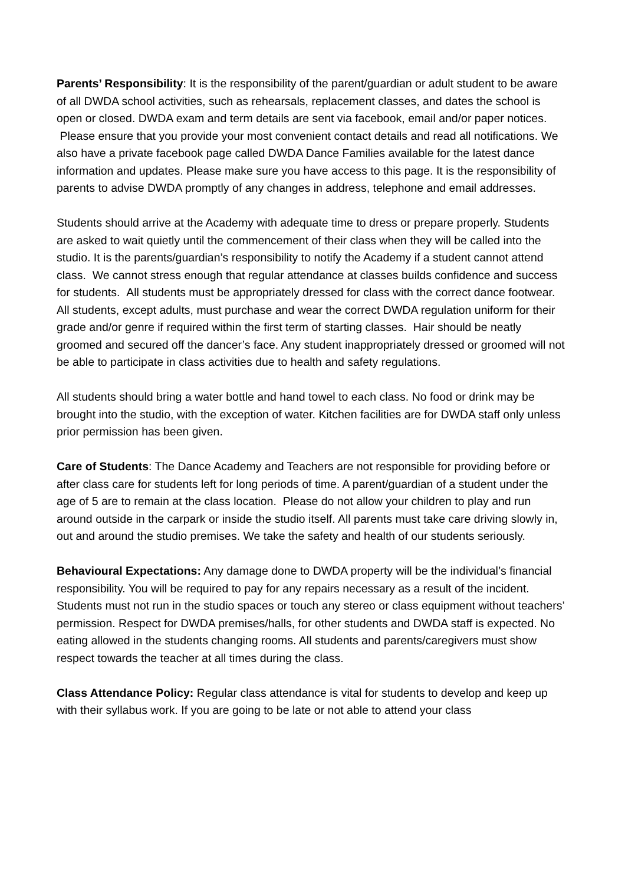Parents’ Responsibility: It is the responsibility of the parent/guardian or adult student to be aware of all DWDA school activities, such as rehearsals, replacement classes, and dates the school is open or closed. DWDA exam and term details are sent via facebook, email and/or paper notices. Please ensure that you provide your most convenient contact details and read all notifications. We also have a private facebook page called DWDA Dance Families available for the latest dance information and updates. Please make sure you have access to this page. It is the responsibility of parents to advise DWDA promptly of any changes in address, telephone and email addresses.
Students should arrive at the Academy with adequate time to dress or prepare properly. Students are asked to wait quietly until the commencement of their class when they will be called into the studio. It is the parents/guardian’s responsibility to notify the Academy if a student cannot attend class. We cannot stress enough that regular attendance at classes builds confidence and success for students. All students must be appropriately dressed for class with the correct dance footwear. All students, except adults, must purchase and wear the correct DWDA regulation uniform for their grade and/or genre if required within the first term of starting classes. Hair should be neatly groomed and secured off the dancer’s face. Any student inappropriately dressed or groomed will not be able to participate in class activities due to health and safety regulations.
All students should bring a water bottle and hand towel to each class. No food or drink may be brought into the studio, with the exception of water. Kitchen facilities are for DWDA staff only unless prior permission has been given.
Care of Students: The Dance Academy and Teachers are not responsible for providing before or after class care for students left for long periods of time. A parent/guardian of a student under the age of 5 are to remain at the class location. Please do not allow your children to play and run around outside in the carpark or inside the studio itself. All parents must take care driving slowly in, out and around the studio premises. We take the safety and health of our students seriously.
Behavioural Expectations: Any damage done to DWDA property will be the individual’s financial responsibility. You will be required to pay for any repairs necessary as a result of the incident. Students must not run in the studio spaces or touch any stereo or class equipment without teachers’ permission. Respect for DWDA premises/halls, for other students and DWDA staff is expected. No eating allowed in the students changing rooms. All students and parents/caregivers must show respect towards the teacher at all times during the class.
Class Attendance Policy: Regular class attendance is vital for students to develop and keep up with their syllabus work. If you are going to be late or not able to attend your class